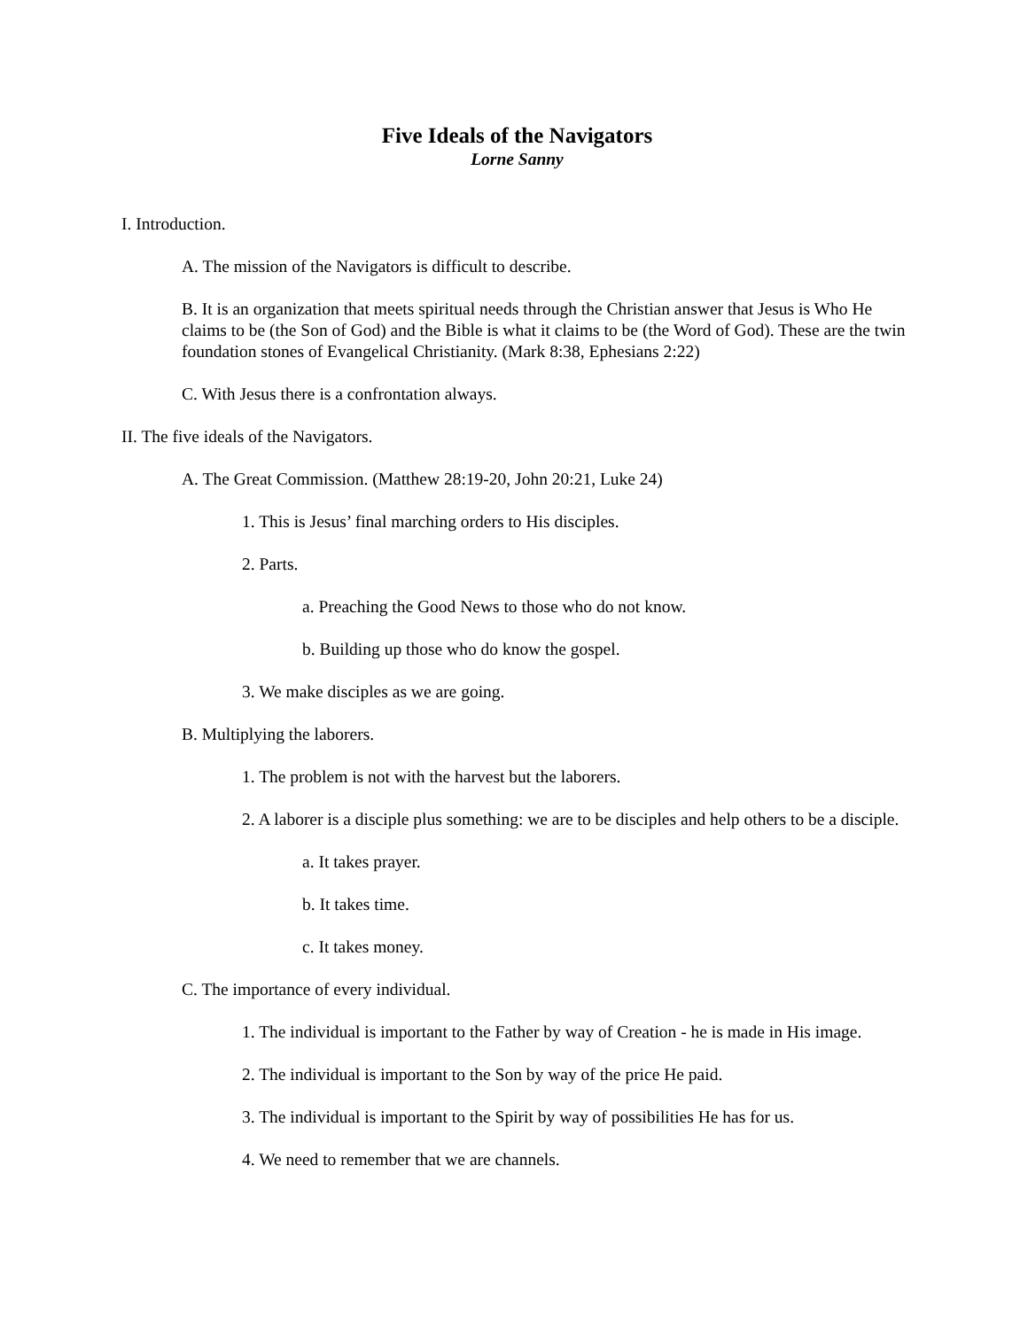Five Ideals of the Navigators
Lorne Sanny
I. Introduction.
A. The mission of the Navigators is difficult to describe.
B. It is an organization that meets spiritual needs through the Christian answer that Jesus is Who He claims to be (the Son of God) and the Bible is what it claims to be (the Word of God). These are the twin foundation stones of Evangelical Christianity. (Mark 8:38, Ephesians 2:22)
C. With Jesus there is a confrontation always.
II. The five ideals of the Navigators.
A. The Great Commission. (Matthew 28:19-20, John 20:21, Luke 24)
1. This is Jesus’ final marching orders to His disciples.
2. Parts.
a. Preaching the Good News to those who do not know.
b. Building up those who do know the gospel.
3. We make disciples as we are going.
B. Multiplying the laborers.
1. The problem is not with the harvest but the laborers.
2. A laborer is a disciple plus something: we are to be disciples and help others to be a disciple.
a. It takes prayer.
b. It takes time.
c. It takes money.
C. The importance of every individual.
1. The individual is important to the Father by way of Creation - he is made in His image.
2. The individual is important to the Son by way of the price He paid.
3. The individual is important to the Spirit by way of possibilities He has for us.
4. We need to remember that we are channels.